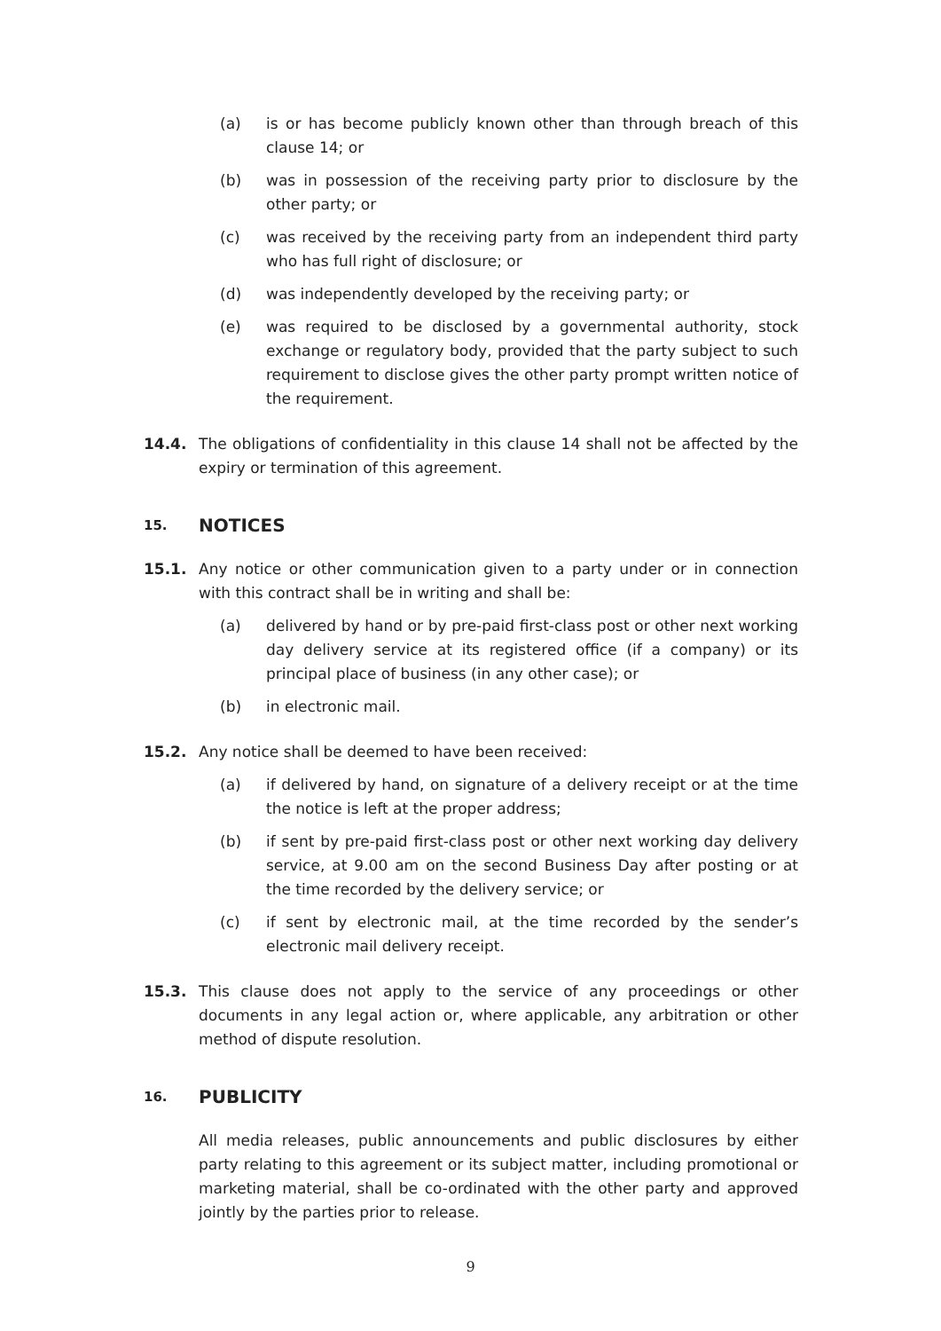(a) is or has become publicly known other than through breach of this clause 14; or
(b) was in possession of the receiving party prior to disclosure by the other party; or
(c) was received by the receiving party from an independent third party who has full right of disclosure; or
(d) was independently developed by the receiving party; or
(e) was required to be disclosed by a governmental authority, stock exchange or regulatory body, provided that the party subject to such requirement to disclose gives the other party prompt written notice of the requirement.
14.4. The obligations of confidentiality in this clause 14 shall not be affected by the expiry or termination of this agreement.
15. NOTICES
15.1. Any notice or other communication given to a party under or in connection with this contract shall be in writing and shall be:
(a) delivered by hand or by pre-paid first-class post or other next working day delivery service at its registered office (if a company) or its principal place of business (in any other case); or
(b) in electronic mail.
15.2. Any notice shall be deemed to have been received:
(a) if delivered by hand, on signature of a delivery receipt or at the time the notice is left at the proper address;
(b) if sent by pre-paid first-class post or other next working day delivery service, at 9.00 am on the second Business Day after posting or at the time recorded by the delivery service; or
(c) if sent by electronic mail, at the time recorded by the sender’s electronic mail delivery receipt.
15.3. This clause does not apply to the service of any proceedings or other documents in any legal action or, where applicable, any arbitration or other method of dispute resolution.
16. PUBLICITY
All media releases, public announcements and public disclosures by either party relating to this agreement or its subject matter, including promotional or marketing material, shall be co-ordinated with the other party and approved jointly by the parties prior to release.
9